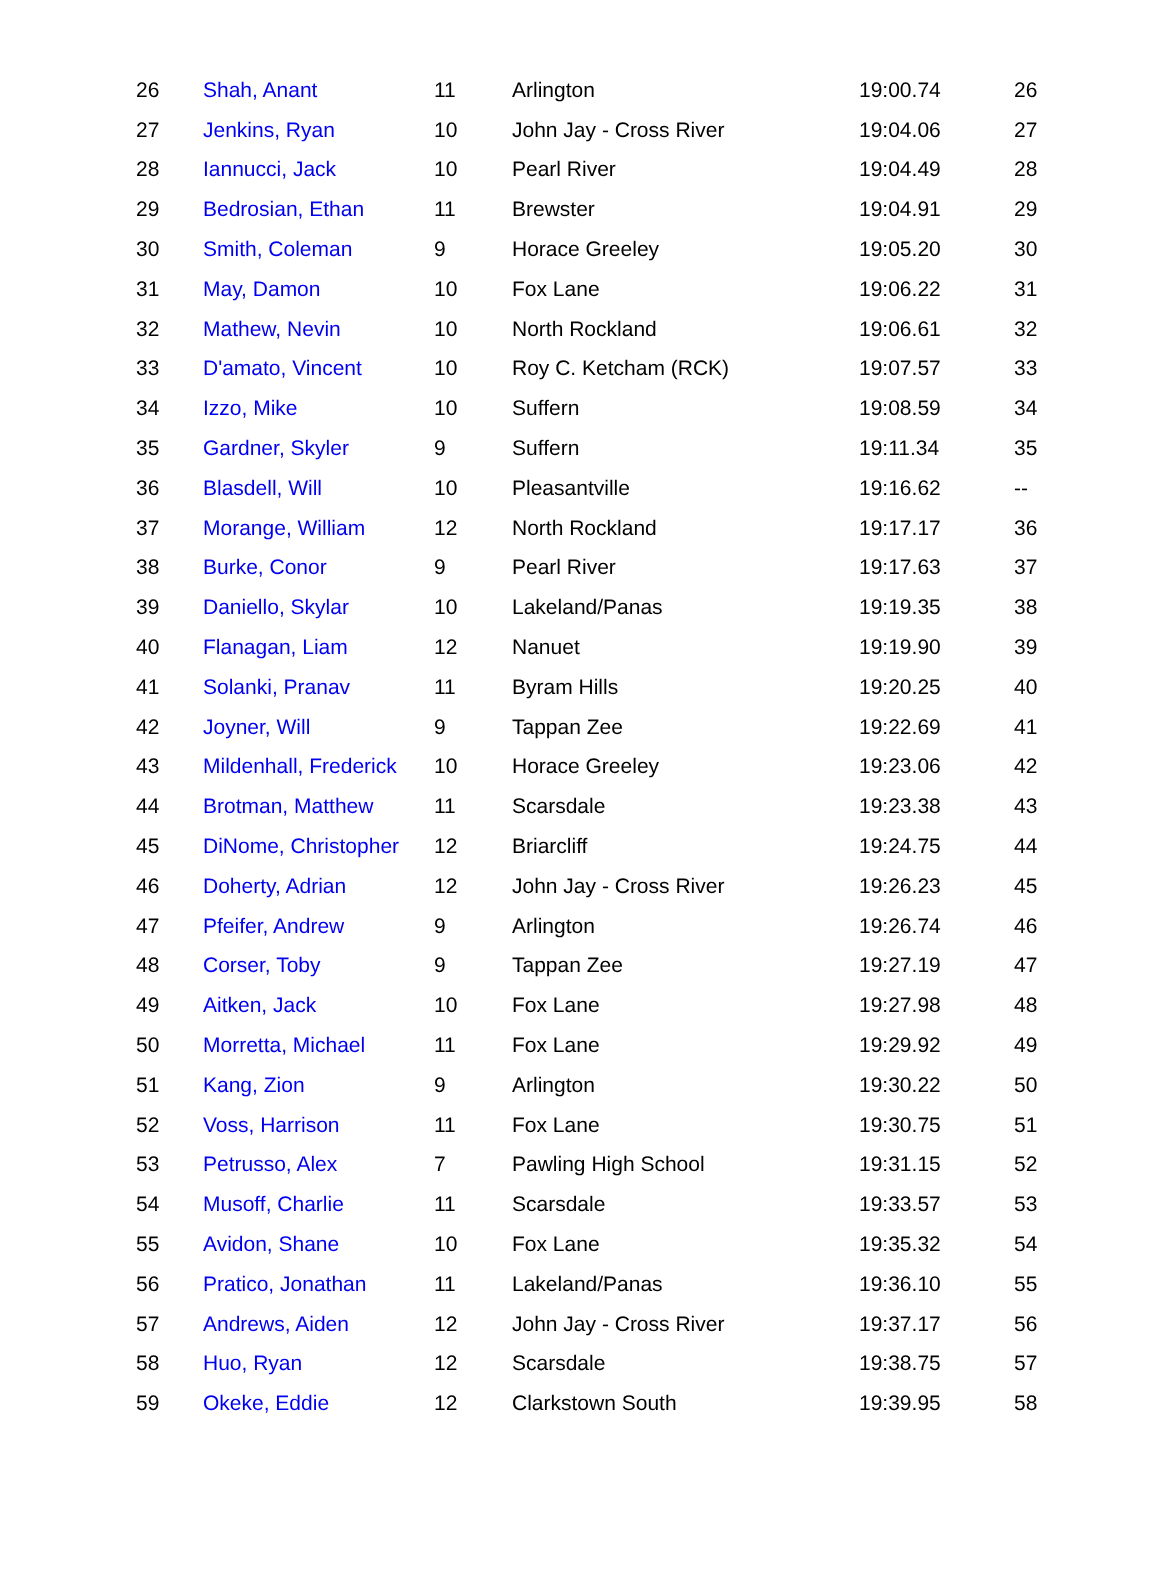| 26 | Shah, Anant | 11 | Arlington | 19:00.74 | 26 |
| 27 | Jenkins, Ryan | 10 | John Jay - Cross River | 19:04.06 | 27 |
| 28 | Iannucci, Jack | 10 | Pearl River | 19:04.49 | 28 |
| 29 | Bedrosian, Ethan | 11 | Brewster | 19:04.91 | 29 |
| 30 | Smith, Coleman | 9 | Horace Greeley | 19:05.20 | 30 |
| 31 | May, Damon | 10 | Fox Lane | 19:06.22 | 31 |
| 32 | Mathew, Nevin | 10 | North Rockland | 19:06.61 | 32 |
| 33 | D'amato, Vincent | 10 | Roy C. Ketcham (RCK) | 19:07.57 | 33 |
| 34 | Izzo, Mike | 10 | Suffern | 19:08.59 | 34 |
| 35 | Gardner, Skyler | 9 | Suffern | 19:11.34 | 35 |
| 36 | Blasdell, Will | 10 | Pleasantville | 19:16.62 | -- |
| 37 | Morange, William | 12 | North Rockland | 19:17.17 | 36 |
| 38 | Burke, Conor | 9 | Pearl River | 19:17.63 | 37 |
| 39 | Daniello, Skylar | 10 | Lakeland/Panas | 19:19.35 | 38 |
| 40 | Flanagan, Liam | 12 | Nanuet | 19:19.90 | 39 |
| 41 | Solanki, Pranav | 11 | Byram Hills | 19:20.25 | 40 |
| 42 | Joyner, Will | 9 | Tappan Zee | 19:22.69 | 41 |
| 43 | Mildenhall, Frederick | 10 | Horace Greeley | 19:23.06 | 42 |
| 44 | Brotman, Matthew | 11 | Scarsdale | 19:23.38 | 43 |
| 45 | DiNome, Christopher | 12 | Briarcliff | 19:24.75 | 44 |
| 46 | Doherty, Adrian | 12 | John Jay - Cross River | 19:26.23 | 45 |
| 47 | Pfeifer, Andrew | 9 | Arlington | 19:26.74 | 46 |
| 48 | Corser, Toby | 9 | Tappan Zee | 19:27.19 | 47 |
| 49 | Aitken, Jack | 10 | Fox Lane | 19:27.98 | 48 |
| 50 | Morretta, Michael | 11 | Fox Lane | 19:29.92 | 49 |
| 51 | Kang, Zion | 9 | Arlington | 19:30.22 | 50 |
| 52 | Voss, Harrison | 11 | Fox Lane | 19:30.75 | 51 |
| 53 | Petrusso, Alex | 7 | Pawling High School | 19:31.15 | 52 |
| 54 | Musoff, Charlie | 11 | Scarsdale | 19:33.57 | 53 |
| 55 | Avidon, Shane | 10 | Fox Lane | 19:35.32 | 54 |
| 56 | Pratico, Jonathan | 11 | Lakeland/Panas | 19:36.10 | 55 |
| 57 | Andrews, Aiden | 12 | John Jay - Cross River | 19:37.17 | 56 |
| 58 | Huo, Ryan | 12 | Scarsdale | 19:38.75 | 57 |
| 59 | Okeke, Eddie | 12 | Clarkstown South | 19:39.95 | 58 |